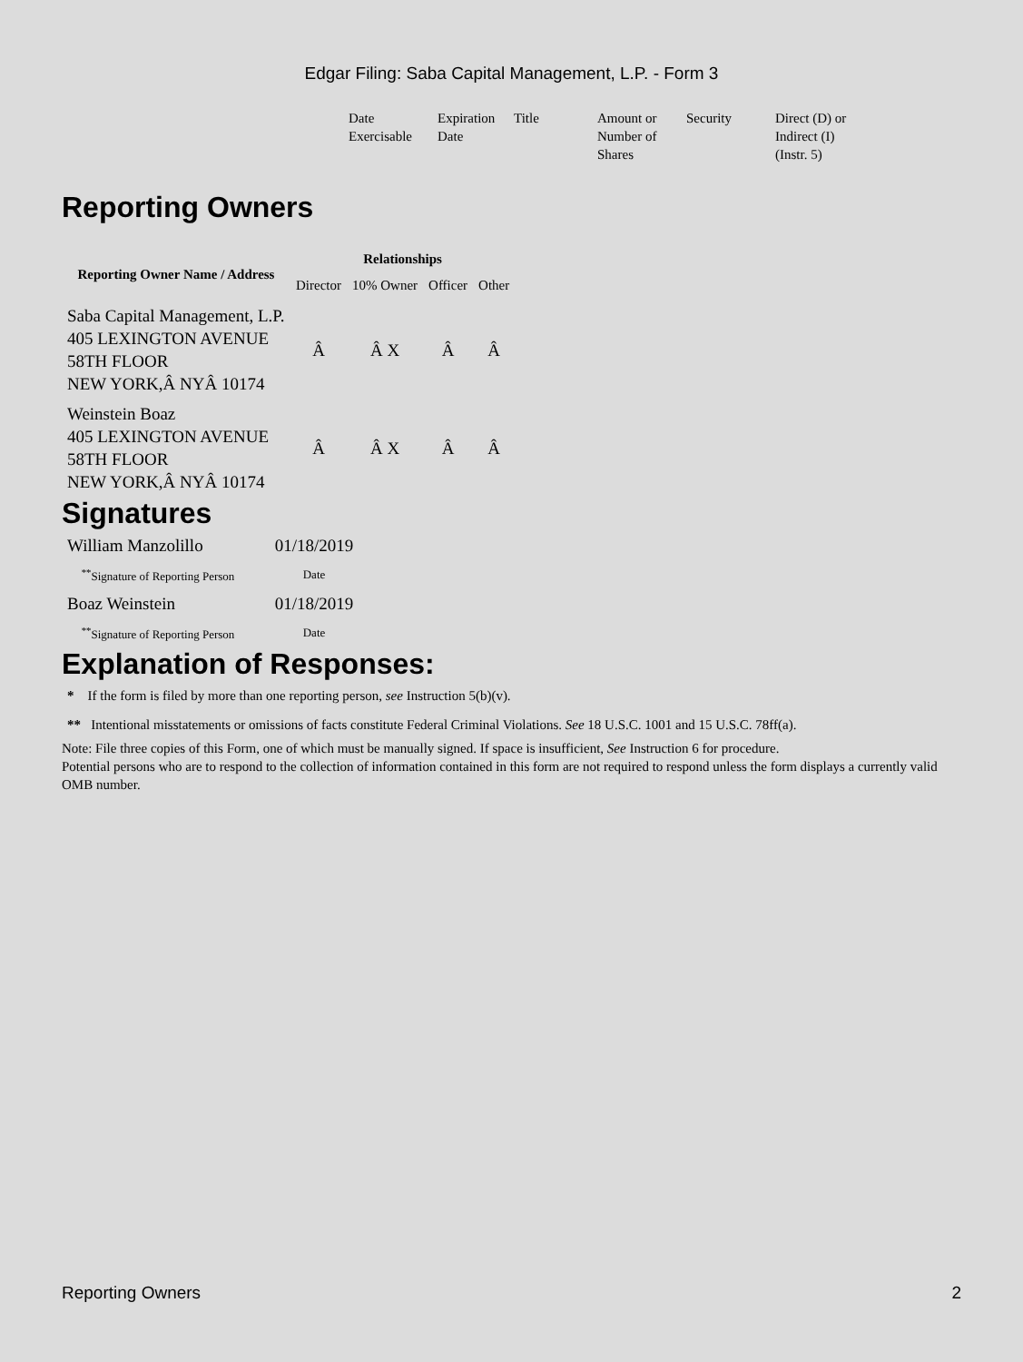Edgar Filing: Saba Capital Management, L.P. - Form 3
| Date Exercisable | Expiration Date | Title | Amount or Number of Shares | Security | Direct (D) or Indirect (I) (Instr. 5) |
Reporting Owners
| Reporting Owner Name / Address | Relationships | | | |
| --- | --- | --- | --- | --- |
| | Director | 10% Owner | Officer | Other |
| Saba Capital Management, L.P. 405 LEXINGTON AVENUE 58TH FLOOR NEW YORK,Â NYÂ 10174 | Â | Â X | Â | Â |
| Weinstein Boaz 405 LEXINGTON AVENUE 58TH FLOOR NEW YORK,Â NYÂ 10174 | Â | Â X | Â | Â |
Signatures
| William Manzolillo | 01/18/2019 |
| <sup>**</sup> Signature of Reporting Person | Date |
| Boaz Weinstein | 01/18/2019 |
| <sup>**</sup> Signature of Reporting Person | Date |
Explanation of Responses:
* If the form is filed by more than one reporting person, see Instruction 5(b)(v).
** Intentional misstatements or omissions of facts constitute Federal Criminal Violations. See 18 U.S.C. 1001 and 15 U.S.C. 78ff(a).
Note: File three copies of this Form, one of which must be manually signed. If space is insufficient, See Instruction 6 for procedure.
Potential persons who are to respond to the collection of information contained in this form are not required to respond unless the form displays a currently valid OMB number.
Reporting Owners 2